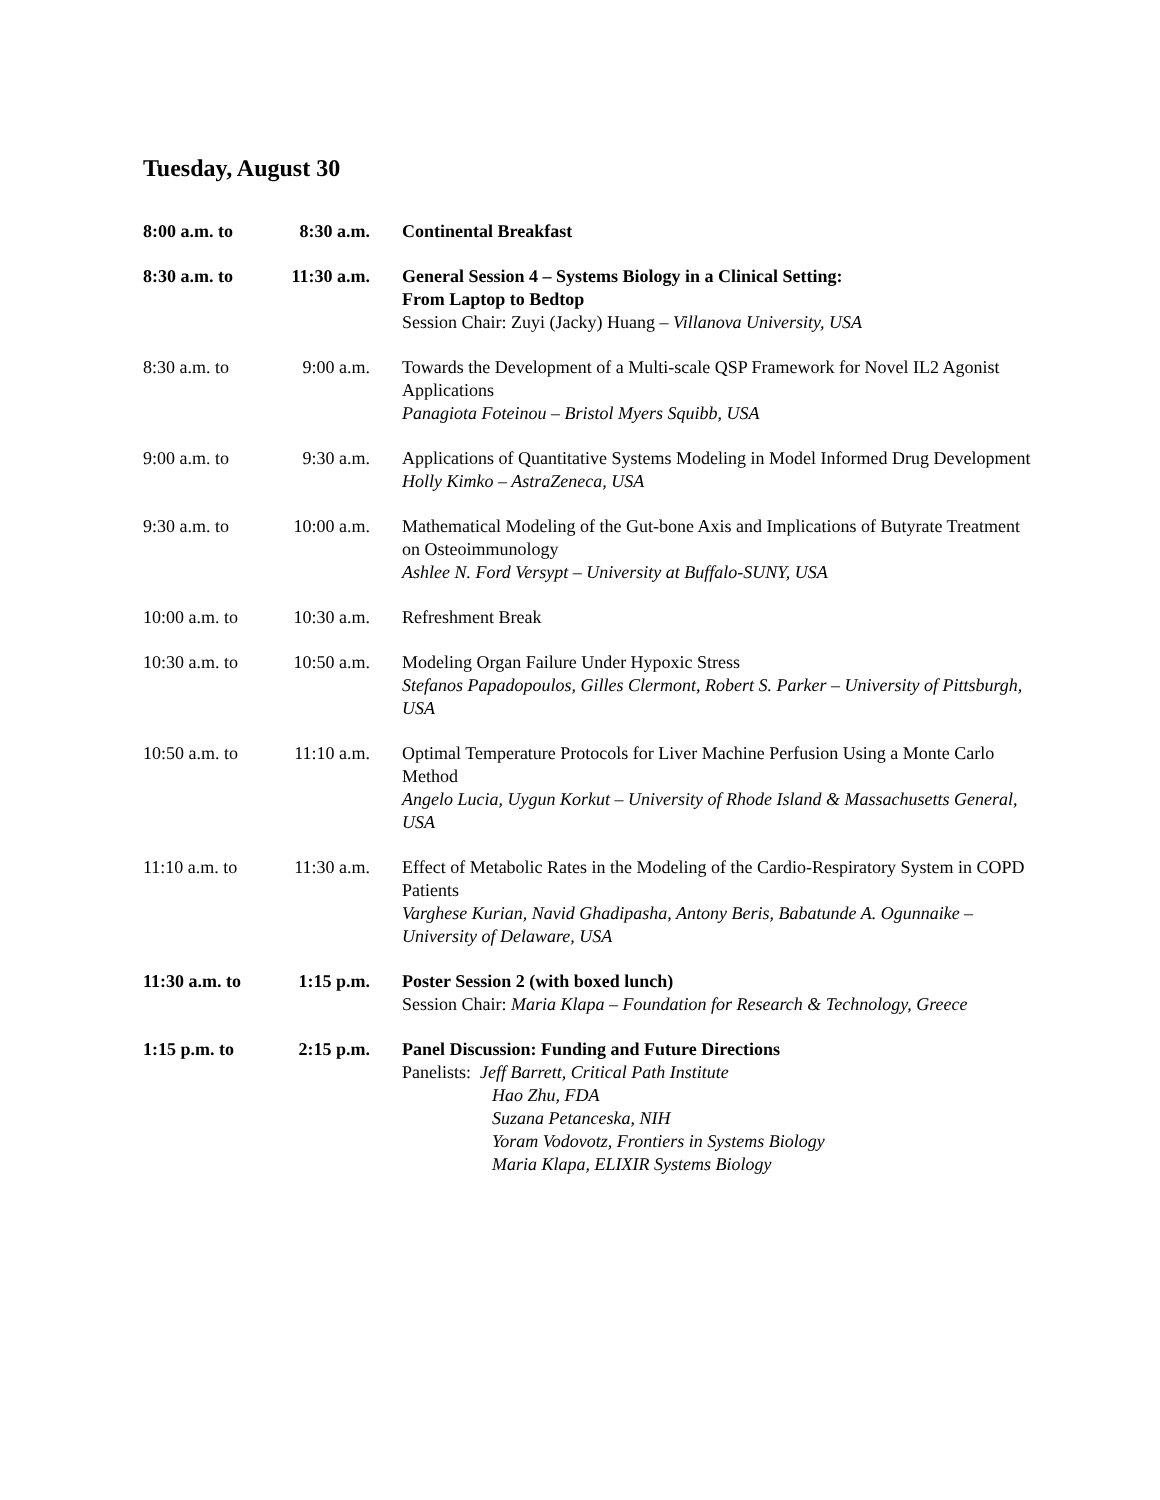Tuesday, August 30
| 8:00 a.m. to | 8:30 a.m. | Continental Breakfast |
| 8:30 a.m. to | 11:30 a.m. | General Session 4 – Systems Biology in a Clinical Setting: From Laptop to Bedtop Session Chair: Zuyi (Jacky) Huang – Villanova University, USA |
| 8:30 a.m. to | 9:00 a.m. | Towards the Development of a Multi-scale QSP Framework for Novel IL2 Agonist Applications Panagiota Foteinou – Bristol Myers Squibb, USA |
| 9:00 a.m. to | 9:30 a.m. | Applications of Quantitative Systems Modeling in Model Informed Drug Development Holly Kimko – AstraZeneca, USA |
| 9:30 a.m. to | 10:00 a.m. | Mathematical Modeling of the Gut-bone Axis and Implications of Butyrate Treatment on Osteoimmunology Ashlee N. Ford Versypt – University at Buffalo-SUNY, USA |
| 10:00 a.m. to | 10:30 a.m. | Refreshment Break |
| 10:30 a.m. to | 10:50 a.m. | Modeling Organ Failure Under Hypoxic Stress Stefanos Papadopoulos, Gilles Clermont, Robert S. Parker – University of Pittsburgh, USA |
| 10:50 a.m. to | 11:10 a.m. | Optimal Temperature Protocols for Liver Machine Perfusion Using a Monte Carlo Method Angelo Lucia, Uygun Korkut – University of Rhode Island & Massachusetts General, USA |
| 11:10 a.m. to | 11:30 a.m. | Effect of Metabolic Rates in the Modeling of the Cardio-Respiratory System in COPD Patients Varghese Kurian, Navid Ghadipasha, Antony Beris, Babatunde A. Ogunnaike – University of Delaware, USA |
| 11:30 a.m. to | 1:15 p.m. | Poster Session 2 (with boxed lunch) Session Chair: Maria Klapa – Foundation for Research & Technology, Greece |
| 1:15 p.m. to | 2:15 p.m. | Panel Discussion: Funding and Future Directions Panelists: Jeff Barrett, Critical Path Institute Hao Zhu, FDA Suzana Petanceska, NIH Yoram Vodovotz, Frontiers in Systems Biology Maria Klapa, ELIXIR Systems Biology |